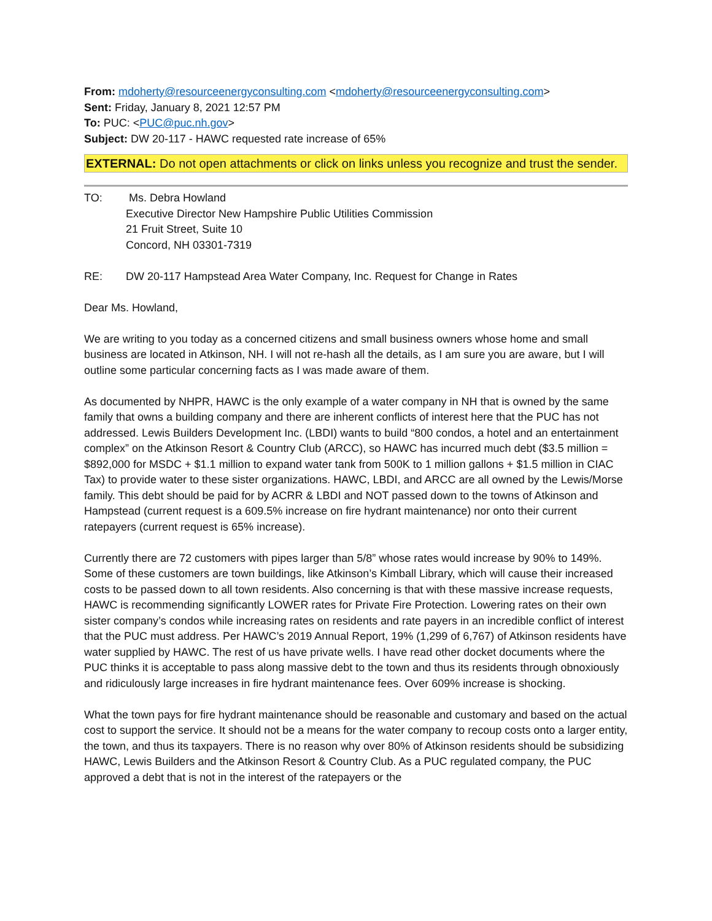From: mdoherty@resourceenergyconsulting.com <mdoherty@resourceenergyconsulting.com>
Sent: Friday, January 8, 2021 12:57 PM
To: PUC: <PUC@puc.nh.gov>
Subject: DW 20-117 - HAWC requested rate increase of 65%
EXTERNAL: Do not open attachments or click on links unless you recognize and trust the sender.
TO: Ms. Debra Howland
Executive Director New Hampshire Public Utilities Commission
21 Fruit Street, Suite 10
Concord, NH 03301-7319
RE: DW 20-117 Hampstead Area Water Company, Inc. Request for Change in Rates
Dear Ms. Howland,
We are writing to you today as a concerned citizens and small business owners whose home and small business are located in Atkinson, NH. I will not re-hash all the details, as I am sure you are aware, but I will outline some particular concerning facts as I was made aware of them.
As documented by NHPR, HAWC is the only example of a water company in NH that is owned by the same family that owns a building company and there are inherent conflicts of interest here that the PUC has not addressed. Lewis Builders Development Inc. (LBDI) wants to build “800 condos, a hotel and an entertainment complex” on the Atkinson Resort & Country Club (ARCC), so HAWC has incurred much debt ($3.5 million = $892,000 for MSDC + $1.1 million to expand water tank from 500K to 1 million gallons + $1.5 million in CIAC Tax) to provide water to these sister organizations. HAWC, LBDI, and ARCC are all owned by the Lewis/Morse family. This debt should be paid for by ACRR & LBDI and NOT passed down to the towns of Atkinson and Hampstead (current request is a 609.5% increase on fire hydrant maintenance) nor onto their current ratepayers (current request is 65% increase).
Currently there are 72 customers with pipes larger than 5/8” whose rates would increase by 90% to 149%. Some of these customers are town buildings, like Atkinson’s Kimball Library, which will cause their increased costs to be passed down to all town residents. Also concerning is that with these massive increase requests, HAWC is recommending significantly LOWER rates for Private Fire Protection. Lowering rates on their own sister company’s condos while increasing rates on residents and rate payers in an incredible conflict of interest that the PUC must address. Per HAWC’s 2019 Annual Report, 19% (1,299 of 6,767) of Atkinson residents have water supplied by HAWC. The rest of us have private wells. I have read other docket documents where the PUC thinks it is acceptable to pass along massive debt to the town and thus its residents through obnoxiously and ridiculously large increases in fire hydrant maintenance fees. Over 609% increase is shocking.
What the town pays for fire hydrant maintenance should be reasonable and customary and based on the actual cost to support the service. It should not be a means for the water company to recoup costs onto a larger entity, the town, and thus its taxpayers. There is no reason why over 80% of Atkinson residents should be subsidizing HAWC, Lewis Builders and the Atkinson Resort & Country Club. As a PUC regulated company, the PUC approved a debt that is not in the interest of the ratepayers or the